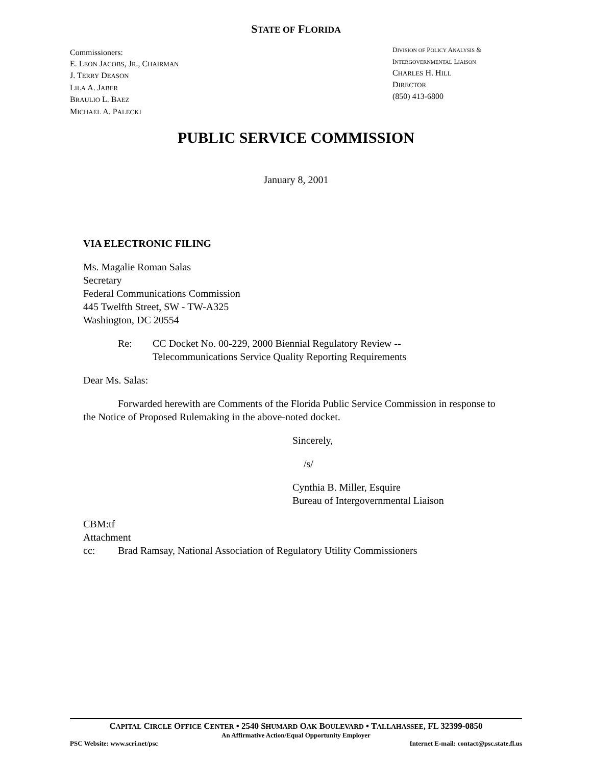STATE OF FLORIDA
Commissioners:
E. LEON JACOBS, JR., CHAIRMAN
J. TERRY DEASON
LILA A. JABER
BRAULIO L. BAEZ
MICHAEL A. PALECKI
DIVISION OF POLICY ANALYSIS &
INTERGOVERNMENTAL LIAISON
CHARLES H. HILL
DIRECTOR
(850) 413-6800
PUBLIC SERVICE COMMISSION
January 8, 2001
VIA ELECTRONIC FILING
Ms. Magalie Roman Salas
Secretary
Federal Communications Commission
445 Twelfth Street, SW - TW-A325
Washington, DC 20554
Re: CC Docket No. 00-229, 2000 Biennial Regulatory Review --
Telecommunications Service Quality Reporting Requirements
Dear Ms. Salas:
Forwarded herewith are Comments of the Florida Public Service Commission in response to the Notice of Proposed Rulemaking in the above-noted docket.
Sincerely,
/s/
Cynthia B. Miller, Esquire
Bureau of Intergovernmental Liaison
CBM:tf
Attachment
cc: Brad Ramsay, National Association of Regulatory Utility Commissioners
CAPITAL CIRCLE OFFICE CENTER • 2540 SHUMARD OAK BOULEVARD • TALLAHASSEE, FL 32399-0850
An Affirmative Action/Equal Opportunity Employer
PSC Website: www.scri.net/psc Internet E-mail: contact@psc.state.fl.us